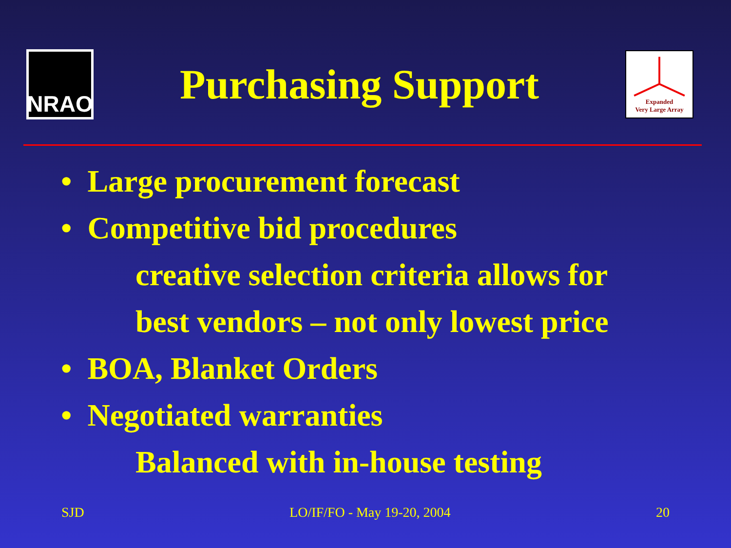NRAO
Purchasing Support
Expanded
Very Large Array
• Large procurement forecast
• Competitive bid procedures
creative selection criteria allows for
best vendors – not only lowest price
• BOA, Blanket Orders
• Negotiated warranties
Balanced with in-house testing
SJD LO/IF/FO - May 19-20, 2004 20